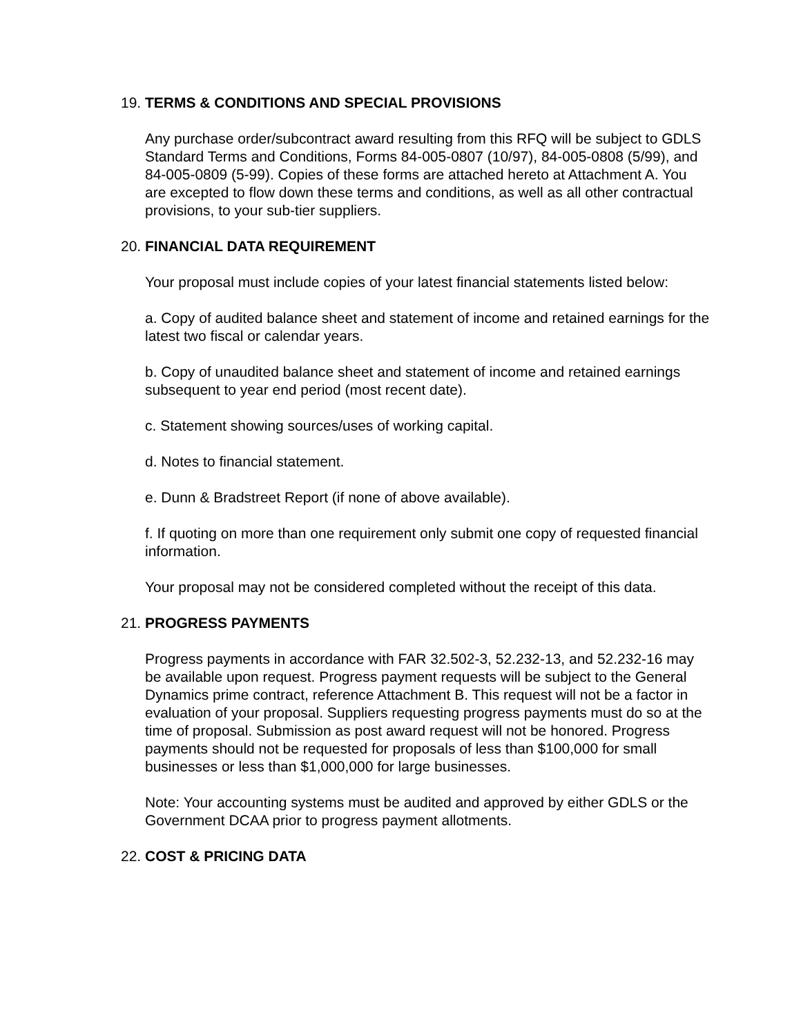19. TERMS & CONDITIONS AND SPECIAL PROVISIONS
Any purchase order/subcontract award resulting from this RFQ will be subject to GDLS Standard Terms and Conditions, Forms 84-005-0807 (10/97), 84-005-0808 (5/99), and 84-005-0809 (5-99). Copies of these forms are attached hereto at Attachment A. You are excepted to flow down these terms and conditions, as well as all other contractual provisions, to your sub-tier suppliers.
20. FINANCIAL DATA REQUIREMENT
Your proposal must include copies of your latest financial statements listed below:
a. Copy of audited balance sheet and statement of income and retained earnings for the latest two fiscal or calendar years.
b. Copy of unaudited balance sheet and statement of income and retained earnings subsequent to year end period (most recent date).
c. Statement showing sources/uses of working capital.
d. Notes to financial statement.
e. Dunn & Bradstreet Report (if none of above available).
f. If quoting on more than one requirement only submit one copy of requested financial information.
Your proposal may not be considered completed without the receipt of this data.
21. PROGRESS PAYMENTS
Progress payments in accordance with FAR 32.502-3, 52.232-13, and 52.232-16 may be available upon request. Progress payment requests will be subject to the General Dynamics prime contract, reference Attachment B. This request will not be a factor in evaluation of your proposal. Suppliers requesting progress payments must do so at the time of proposal. Submission as post award request will not be honored. Progress payments should not be requested for proposals of less than $100,000 for small businesses or less than $1,000,000 for large businesses.
Note: Your accounting systems must be audited and approved by either GDLS or the Government DCAA prior to progress payment allotments.
22. COST & PRICING DATA